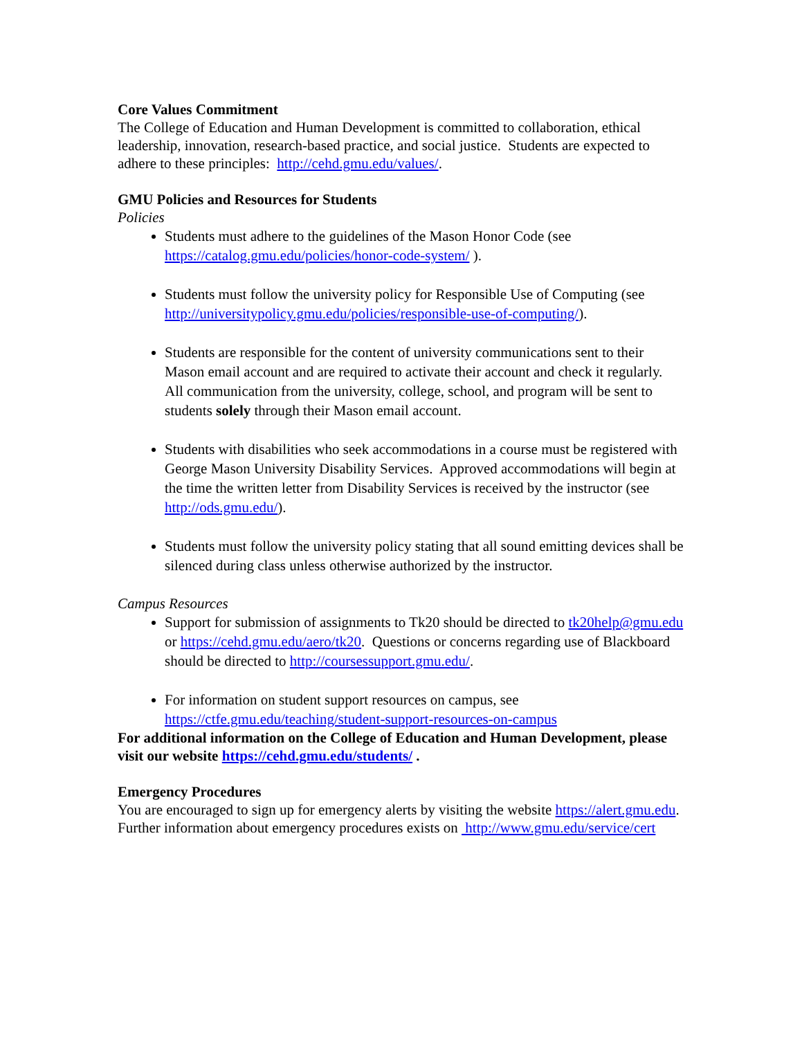Core Values Commitment
The College of Education and Human Development is committed to collaboration, ethical leadership, innovation, research-based practice, and social justice. Students are expected to adhere to these principles: http://cehd.gmu.edu/values/.
GMU Policies and Resources for Students
Policies
Students must adhere to the guidelines of the Mason Honor Code (see https://catalog.gmu.edu/policies/honor-code-system/ ).
Students must follow the university policy for Responsible Use of Computing (see http://universitypolicy.gmu.edu/policies/responsible-use-of-computing/).
Students are responsible for the content of university communications sent to their Mason email account and are required to activate their account and check it regularly. All communication from the university, college, school, and program will be sent to students solely through their Mason email account.
Students with disabilities who seek accommodations in a course must be registered with George Mason University Disability Services. Approved accommodations will begin at the time the written letter from Disability Services is received by the instructor (see http://ods.gmu.edu/).
Students must follow the university policy stating that all sound emitting devices shall be silenced during class unless otherwise authorized by the instructor.
Campus Resources
Support for submission of assignments to Tk20 should be directed to tk20help@gmu.edu or https://cehd.gmu.edu/aero/tk20. Questions or concerns regarding use of Blackboard should be directed to http://coursessupport.gmu.edu/.
For information on student support resources on campus, see https://ctfe.gmu.edu/teaching/student-support-resources-on-campus
For additional information on the College of Education and Human Development, please visit our website https://cehd.gmu.edu/students/ .
Emergency Procedures
You are encouraged to sign up for emergency alerts by visiting the website https://alert.gmu.edu. Further information about emergency procedures exists on http://www.gmu.edu/service/cert